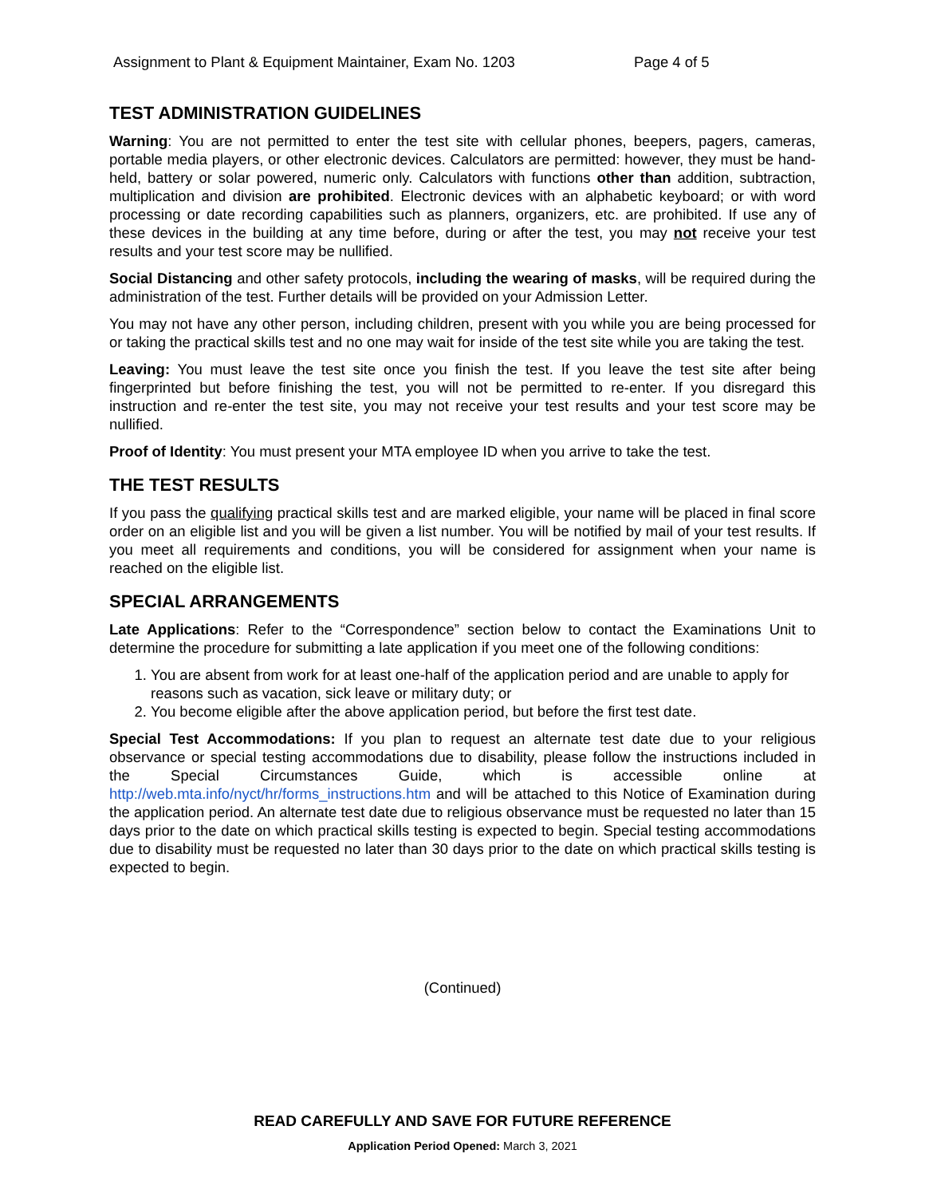Assignment to Plant & Equipment Maintainer, Exam No. 1203 Page 4 of 5
TEST ADMINISTRATION GUIDELINES
Warning: You are not permitted to enter the test site with cellular phones, beepers, pagers, cameras, portable media players, or other electronic devices. Calculators are permitted: however, they must be hand-held, battery or solar powered, numeric only. Calculators with functions other than addition, subtraction, multiplication and division are prohibited. Electronic devices with an alphabetic keyboard; or with word processing or date recording capabilities such as planners, organizers, etc. are prohibited. If use any of these devices in the building at any time before, during or after the test, you may not receive your test results and your test score may be nullified.
Social Distancing and other safety protocols, including the wearing of masks, will be required during the administration of the test. Further details will be provided on your Admission Letter.
You may not have any other person, including children, present with you while you are being processed for or taking the practical skills test and no one may wait for inside of the test site while you are taking the test.
Leaving: You must leave the test site once you finish the test. If you leave the test site after being fingerprinted but before finishing the test, you will not be permitted to re-enter. If you disregard this instruction and re-enter the test site, you may not receive your test results and your test score may be nullified.
Proof of Identity: You must present your MTA employee ID when you arrive to take the test.
THE TEST RESULTS
If you pass the qualifying practical skills test and are marked eligible, your name will be placed in final score order on an eligible list and you will be given a list number. You will be notified by mail of your test results. If you meet all requirements and conditions, you will be considered for assignment when your name is reached on the eligible list.
SPECIAL ARRANGEMENTS
Late Applications: Refer to the “Correspondence” section below to contact the Examinations Unit to determine the procedure for submitting a late application if you meet one of the following conditions:
1. You are absent from work for at least one-half of the application period and are unable to apply for reasons such as vacation, sick leave or military duty; or
2. You become eligible after the above application period, but before the first test date.
Special Test Accommodations: If you plan to request an alternate test date due to your religious observance or special testing accommodations due to disability, please follow the instructions included in the Special Circumstances Guide, which is accessible online at http://web.mta.info/nyct/hr/forms_instructions.htm and will be attached to this Notice of Examination during the application period. An alternate test date due to religious observance must be requested no later than 15 days prior to the date on which practical skills testing is expected to begin. Special testing accommodations due to disability must be requested no later than 30 days prior to the date on which practical skills testing is expected to begin.
(Continued)
READ CAREFULLY AND SAVE FOR FUTURE REFERENCE
Application Period Opened: March 3, 2021